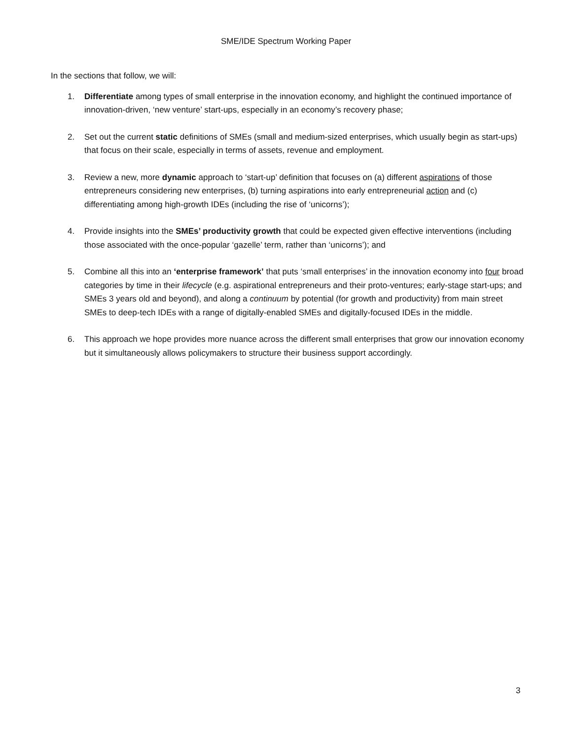SME/IDE Spectrum Working Paper
In the sections that follow, we will:
1. Differentiate among types of small enterprise in the innovation economy, and highlight the continued importance of innovation-driven, ‘new venture’ start-ups, especially in an economy’s recovery phase;
2. Set out the current static definitions of SMEs (small and medium-sized enterprises, which usually begin as start-ups) that focus on their scale, especially in terms of assets, revenue and employment.
3. Review a new, more dynamic approach to ‘start-up’ definition that focuses on (a) different aspirations of those entrepreneurs considering new enterprises, (b) turning aspirations into early entrepreneurial action and (c) differentiating among high-growth IDEs (including the rise of ‘unicorns’);
4. Provide insights into the SMEs’ productivity growth that could be expected given effective interventions (including those associated with the once-popular ‘gazelle’ term, rather than ‘unicorns’); and
5. Combine all this into an ‘enterprise framework’ that puts ‘small enterprises’ in the innovation economy into four broad categories by time in their lifecycle (e.g. aspirational entrepreneurs and their proto-ventures; early-stage start-ups; and SMEs 3 years old and beyond), and along a continuum by potential (for growth and productivity) from main street SMEs to deep-tech IDEs with a range of digitally-enabled SMEs and digitally-focused IDEs in the middle.
6. This approach we hope provides more nuance across the different small enterprises that grow our innovation economy but it simultaneously allows policymakers to structure their business support accordingly.
3